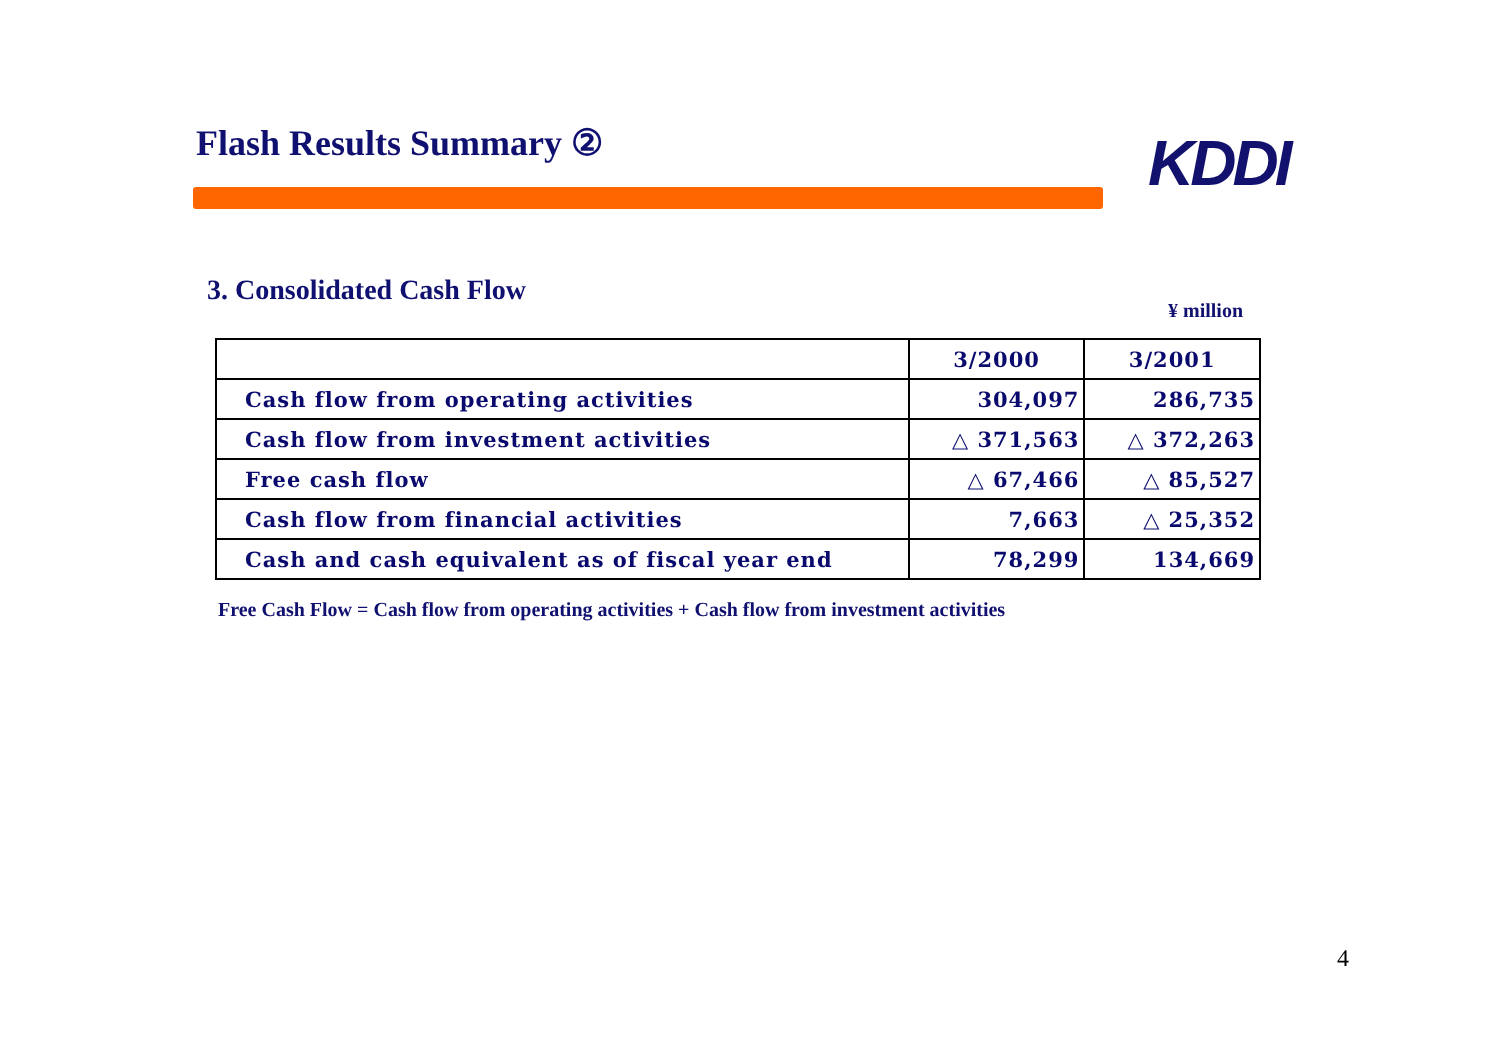Flash Results Summary ② KDDI
3. Consolidated Cash Flow
¥ million
| | 3/2000 | 3/2001 |
| --- | --- | --- |
| Cash flow from operating activities | 304,097 | 286,735 |
| Cash flow from investment activities | △ 371,563 | △ 372,263 |
| Free cash flow | △ 67,466 | △ 85,527 |
| Cash flow from financial activities | 7,663 | △ 25,352 |
| Cash and cash equivalent as of fiscal year end | 78,299 | 134,669 |
Free Cash Flow = Cash flow from operating activities + Cash flow from investment activities
4